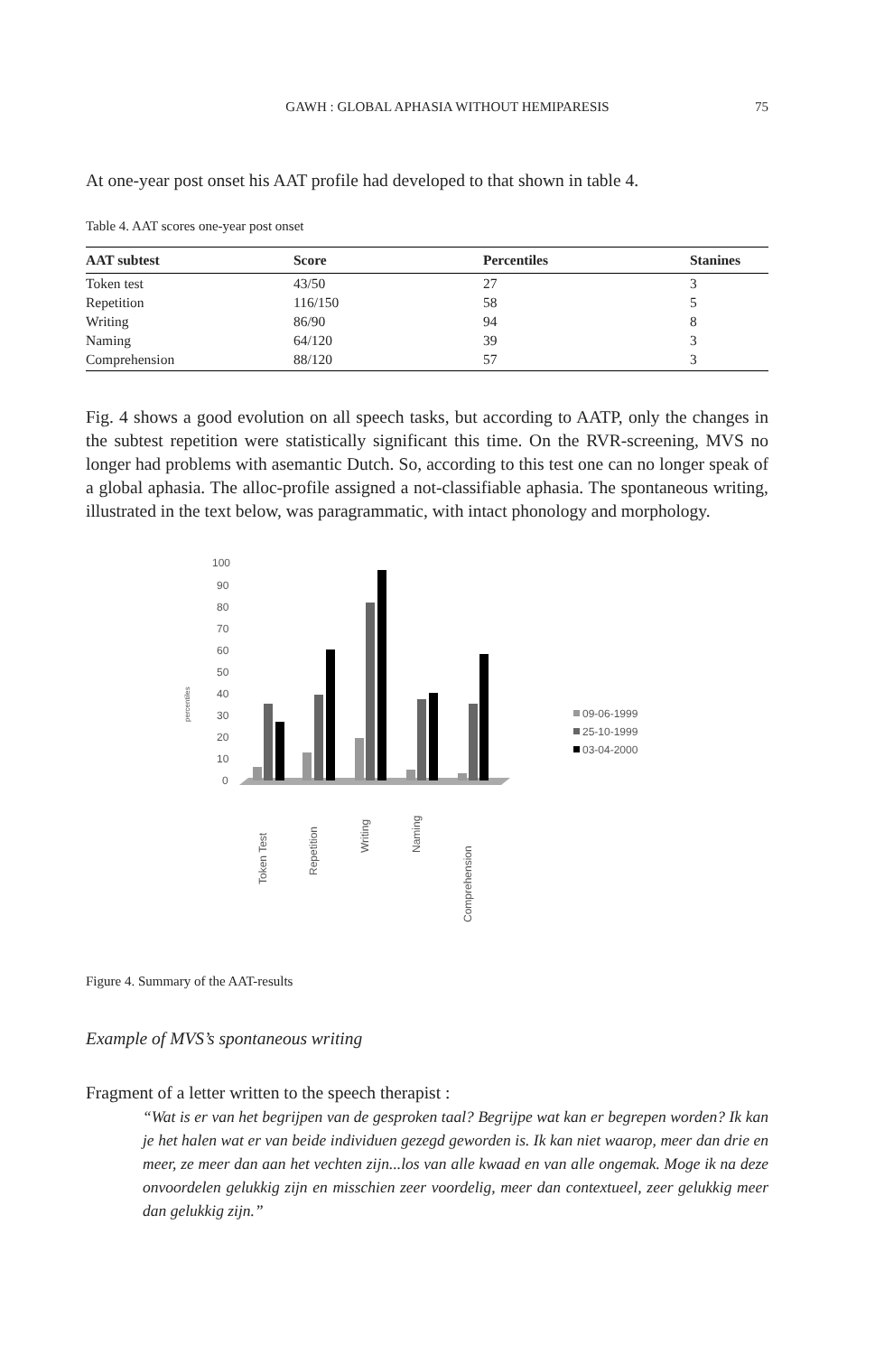GAWH : GLOBAL APHASIA WITHOUT HEMIPARESIS 75
At one-year post onset his AAT profile had developed to that shown in table 4.
Table 4. AAT scores one-year post onset
| AAT subtest | Score | Percentiles | Stanines |
| --- | --- | --- | --- |
| Token test | 43/50 | 27 | 3 |
| Repetition | 116/150 | 58 | 5 |
| Writing | 86/90 | 94 | 8 |
| Naming | 64/120 | 39 | 3 |
| Comprehension | 88/120 | 57 | 3 |
Fig. 4 shows a good evolution on all speech tasks, but according to AATP, only the changes in the subtest repetition were statistically significant this time. On the RVR-screening, MVS no longer had problems with asemantic Dutch. So, according to this test one can no longer speak of a global aphasia. The alloc-profile assigned a not-classifiable aphasia. The spontaneous writing, illustrated in the text below, was paragrammatic, with intact phonology and morphology.
100
90
80
70
60
50
40
30
20
10
0
percentiles
Token Test
Repetition
Writing
Naming
Comprehension
09-06-1999
25-10-1999
03-04-2000
Figure 4. Summary of the AAT-results
Example of MVS’s spontaneous writing
Fragment of a letter written to the speech therapist :
“Wat is er van het begrijpen van de gesproken taal? Begrijpe wat kan er begrepen worden? Ik kan je het halen wat er van beide individuen gezegd geworden is. Ik kan niet waarop, meer dan drie en meer, ze meer dan aan het vechten zijn...los van alle kwaad en van alle ongemak. Moge ik na deze onvoordelen gelukkig zijn en misschien zeer voordelig, meer dan contextueel, zeer gelukkig meer dan gelukkig zijn.”